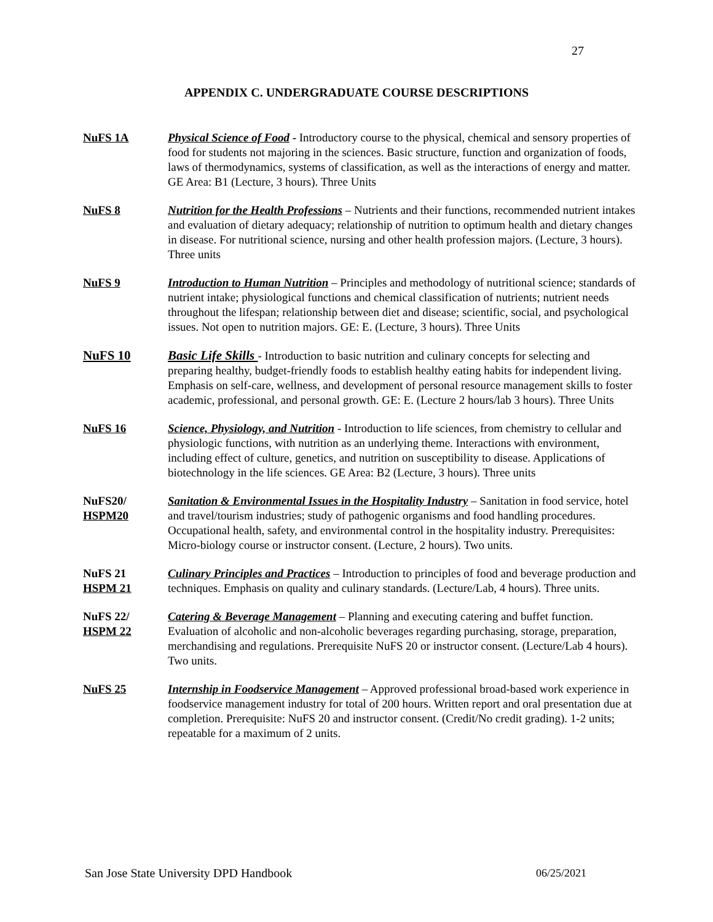27
APPENDIX C. UNDERGRADUATE COURSE DESCRIPTIONS
NuFS 1A Physical Science of Food - Introductory course to the physical, chemical and sensory properties of food for students not majoring in the sciences. Basic structure, function and organization of foods, laws of thermodynamics, systems of classification, as well as the interactions of energy and matter. GE Area: B1 (Lecture, 3 hours). Three Units
NuFS 8 Nutrition for the Health Professions – Nutrients and their functions, recommended nutrient intakes and evaluation of dietary adequacy; relationship of nutrition to optimum health and dietary changes in disease. For nutritional science, nursing and other health profession majors. (Lecture, 3 hours). Three units
NuFS 9 Introduction to Human Nutrition – Principles and methodology of nutritional science; standards of nutrient intake; physiological functions and chemical classification of nutrients; nutrient needs throughout the lifespan; relationship between diet and disease; scientific, social, and psychological issues. Not open to nutrition majors. GE: E. (Lecture, 3 hours). Three Units
NuFS 10 Basic Life Skills - Introduction to basic nutrition and culinary concepts for selecting and preparing healthy, budget-friendly foods to establish healthy eating habits for independent living. Emphasis on self-care, wellness, and development of personal resource management skills to foster academic, professional, and personal growth. GE: E. (Lecture 2 hours/lab 3 hours). Three Units
NuFS 16 Science, Physiology, and Nutrition - Introduction to life sciences, from chemistry to cellular and physiologic functions, with nutrition as an underlying theme. Interactions with environment, including effect of culture, genetics, and nutrition on susceptibility to disease. Applications of biotechnology in the life sciences. GE Area: B2 (Lecture, 3 hours). Three units
NuFS20/
HSPM20
Sanitation & Environmental Issues in the Hospitality Industry – Sanitation in food service, hotel and travel/tourism industries; study of pathogenic organisms and food handling procedures. Occupational health, safety, and environmental control in the hospitality industry. Prerequisites: Micro-biology course or instructor consent. (Lecture, 2 hours). Two units.
NuFS 21
HSPM 21
Culinary Principles and Practices – Introduction to principles of food and beverage production and techniques. Emphasis on quality and culinary standards. (Lecture/Lab, 4 hours). Three units.
NuFS 22/
HSPM 22
Catering & Beverage Management – Planning and executing catering and buffet function. Evaluation of alcoholic and non-alcoholic beverages regarding purchasing, storage, preparation, merchandising and regulations. Prerequisite NuFS 20 or instructor consent. (Lecture/Lab 4 hours). Two units.
NuFS 25 Internship in Foodservice Management – Approved professional broad-based work experience in foodservice management industry for total of 200 hours. Written report and oral presentation due at completion. Prerequisite: NuFS 20 and instructor consent. (Credit/No credit grading). 1-2 units; repeatable for a maximum of 2 units.
San Jose State University DPD Handbook 06/25/2021